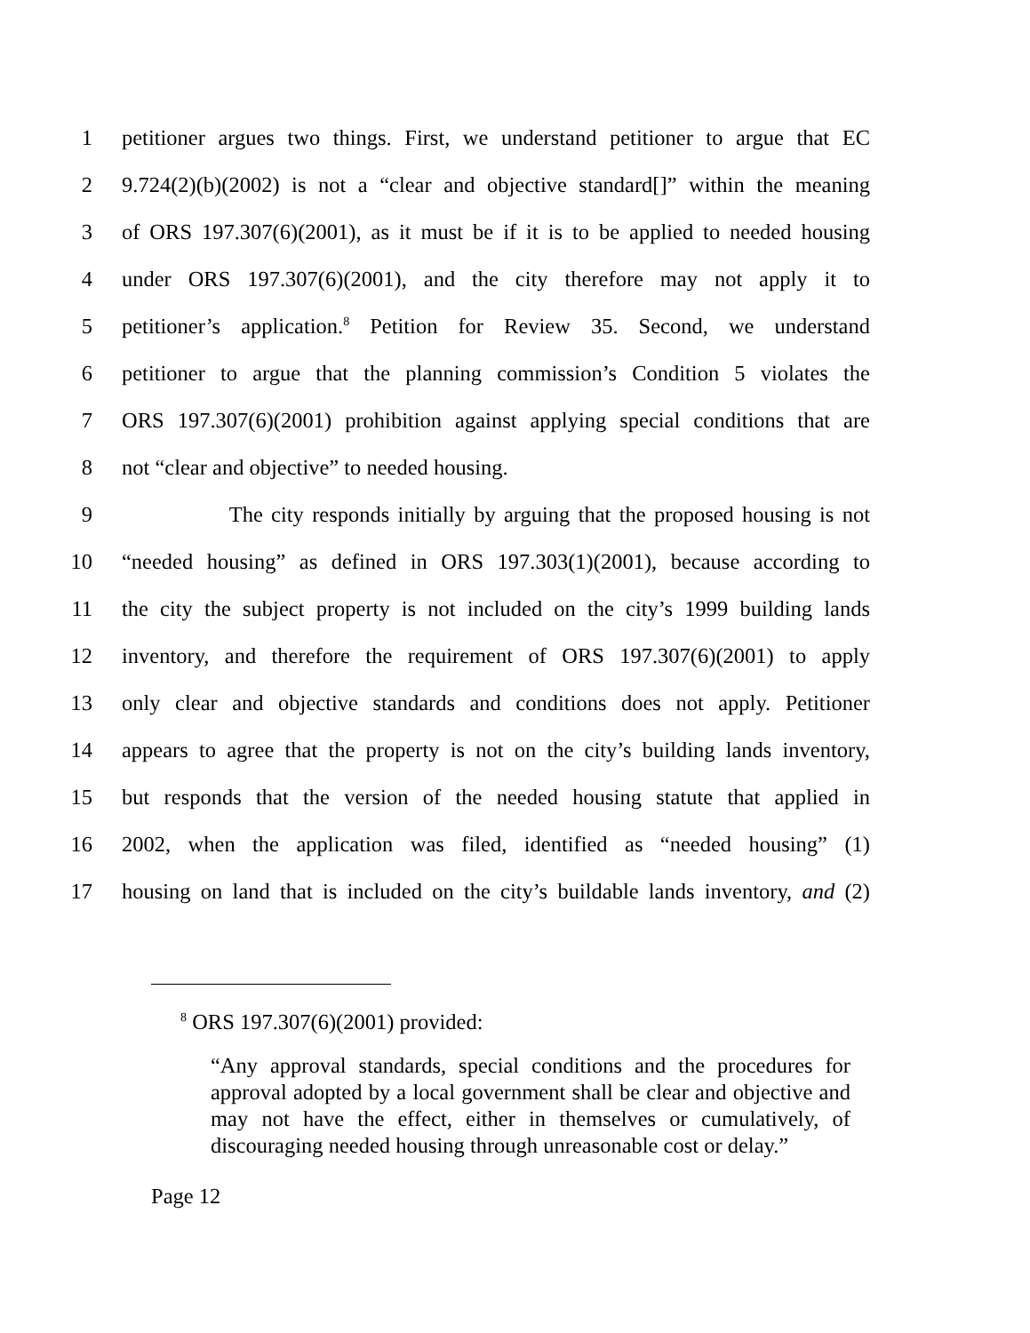1 petitioner argues two things. First, we understand petitioner to argue that EC
2 9.724(2)(b)(2002) is not a “clear and objective standard[]” within the meaning
3 of ORS 197.307(6)(2001), as it must be if it is to be applied to needed housing
4 under ORS 197.307(6)(2001), and the city therefore may not apply it to
5 petitioner’s application.<sup>8</sup> Petition for Review 35. Second, we understand
6 petitioner to argue that the planning commission’s Condition 5 violates the
7 ORS 197.307(6)(2001) prohibition against applying special conditions that are
8 not “clear and objective” to needed housing.
9 The city responds initially by arguing that the proposed housing is not
10 “needed housing” as defined in ORS 197.303(1)(2001), because according to
11 the city the subject property is not included on the city’s 1999 building lands
12 inventory, and therefore the requirement of ORS 197.307(6)(2001) to apply
13 only clear and objective standards and conditions does not apply. Petitioner
14 appears to agree that the property is not on the city’s building lands inventory,
15 but responds that the version of the needed housing statute that applied in
16 2002, when the application was filed, identified as “needed housing” (1)
17 housing on land that is included on the city’s buildable lands inventory, and (2)
<sup>8</sup> ORS 197.307(6)(2001) provided:
“Any approval standards, special conditions and the procedures for approval adopted by a local government shall be clear and objective and may not have the effect, either in themselves or cumulatively, of discouraging needed housing through unreasonable cost or delay.”
Page 12